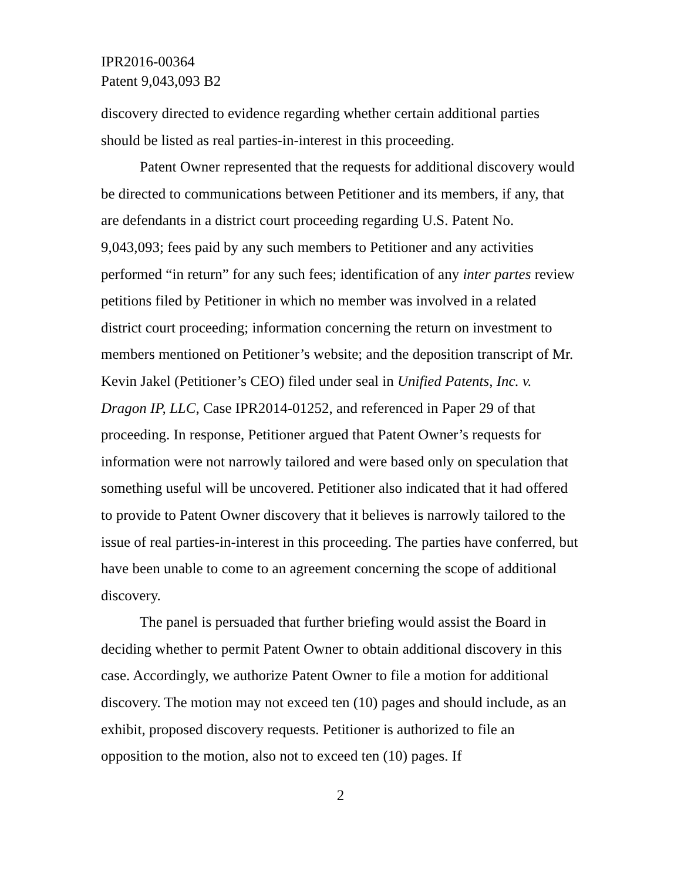IPR2016-00364
Patent 9,043,093 B2
discovery directed to evidence regarding whether certain additional parties should be listed as real parties-in-interest in this proceeding.
Patent Owner represented that the requests for additional discovery would be directed to communications between Petitioner and its members, if any, that are defendants in a district court proceeding regarding U.S. Patent No. 9,043,093; fees paid by any such members to Petitioner and any activities performed “in return” for any such fees; identification of any inter partes review petitions filed by Petitioner in which no member was involved in a related district court proceeding; information concerning the return on investment to members mentioned on Petitioner’s website; and the deposition transcript of Mr. Kevin Jakel (Petitioner’s CEO) filed under seal in Unified Patents, Inc. v. Dragon IP, LLC, Case IPR2014-01252, and referenced in Paper 29 of that proceeding. In response, Petitioner argued that Patent Owner’s requests for information were not narrowly tailored and were based only on speculation that something useful will be uncovered. Petitioner also indicated that it had offered to provide to Patent Owner discovery that it believes is narrowly tailored to the issue of real parties-in-interest in this proceeding. The parties have conferred, but have been unable to come to an agreement concerning the scope of additional discovery.
The panel is persuaded that further briefing would assist the Board in deciding whether to permit Patent Owner to obtain additional discovery in this case. Accordingly, we authorize Patent Owner to file a motion for additional discovery. The motion may not exceed ten (10) pages and should include, as an exhibit, proposed discovery requests. Petitioner is authorized to file an opposition to the motion, also not to exceed ten (10) pages. If
2